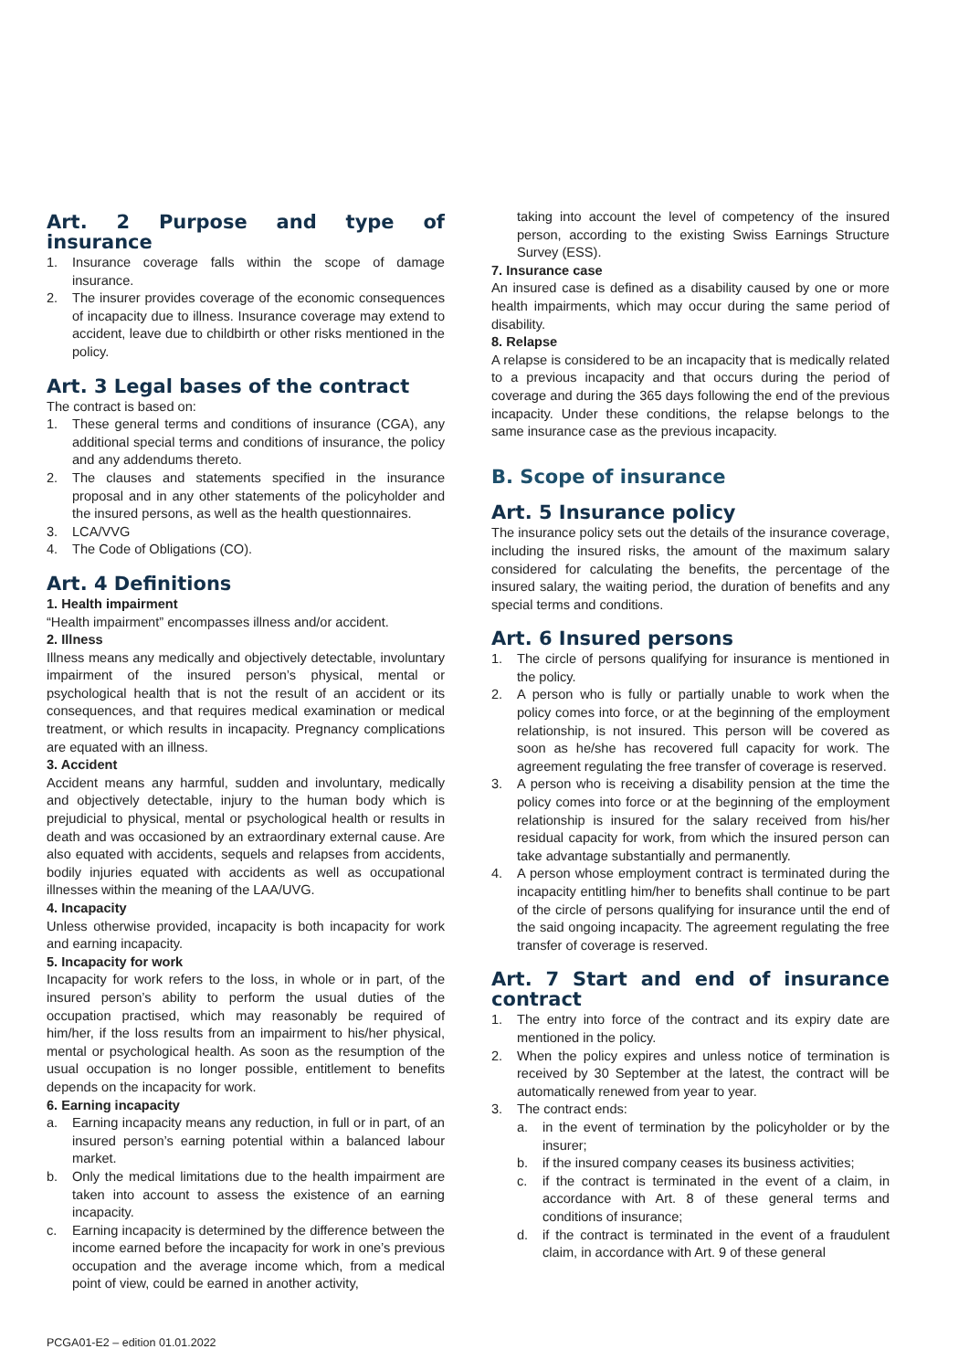Art. 2 Purpose and type of insurance
1. Insurance coverage falls within the scope of damage insurance.
2. The insurer provides coverage of the economic consequences of incapacity due to illness. Insurance coverage may extend to accident, leave due to childbirth or other risks mentioned in the policy.
Art. 3 Legal bases of the contract
The contract is based on:
1. These general terms and conditions of insurance (CGA), any additional special terms and conditions of insurance, the policy and any addendums thereto.
2. The clauses and statements specified in the insurance proposal and in any other statements of the policyholder and the insured persons, as well as the health questionnaires.
3. LCA/VVG
4. The Code of Obligations (CO).
Art. 4 Definitions
1. Health impairment
“Health impairment” encompasses illness and/or accident.
2. Illness
Illness means any medically and objectively detectable, involuntary impairment of the insured person’s physical, mental or psychological health that is not the result of an accident or its consequences, and that requires medical examination or medical treatment, or which results in incapacity. Pregnancy complications are equated with an illness.
3. Accident
Accident means any harmful, sudden and involuntary, medically and objectively detectable, injury to the human body which is prejudicial to physical, mental or psychological health or results in death and was occasioned by an extraordinary external cause. Are also equated with accidents, sequels and relapses from accidents, bodily injuries equated with accidents as well as occupational illnesses within the meaning of the LAA/UVG.
4. Incapacity
Unless otherwise provided, incapacity is both incapacity for work and earning incapacity.
5. Incapacity for work
Incapacity for work refers to the loss, in whole or in part, of the insured person’s ability to perform the usual duties of the occupation practised, which may reasonably be required of him/her, if the loss results from an impairment to his/her physical, mental or psychological health. As soon as the resumption of the usual occupation is no longer possible, entitlement to benefits depends on the incapacity for work.
6. Earning incapacity
a. Earning incapacity means any reduction, in full or in part, of an insured person’s earning potential within a balanced labour market.
b. Only the medical limitations due to the health impairment are taken into account to assess the existence of an earning incapacity.
c. Earning incapacity is determined by the difference between the income earned before the incapacity for work in one’s previous occupation and the average income which, from a medical point of view, could be earned in another activity,
taking into account the level of competency of the insured person, according to the existing Swiss Earnings Structure Survey (ESS).
7. Insurance case
An insured case is defined as a disability caused by one or more health impairments, which may occur during the same period of disability.
8. Relapse
A relapse is considered to be an incapacity that is medically related to a previous incapacity and that occurs during the period of coverage and during the 365 days following the end of the previous incapacity. Under these conditions, the relapse belongs to the same insurance case as the previous incapacity.
B. Scope of insurance
Art. 5 Insurance policy
The insurance policy sets out the details of the insurance coverage, including the insured risks, the amount of the maximum salary considered for calculating the benefits, the percentage of the insured salary, the waiting period, the duration of benefits and any special terms and conditions.
Art. 6 Insured persons
1. The circle of persons qualifying for insurance is mentioned in the policy.
2. A person who is fully or partially unable to work when the policy comes into force, or at the beginning of the employment relationship, is not insured. This person will be covered as soon as he/she has recovered full capacity for work. The agreement regulating the free transfer of coverage is reserved.
3. A person who is receiving a disability pension at the time the policy comes into force or at the beginning of the employment relationship is insured for the salary received from his/her residual capacity for work, from which the insured person can take advantage substantially and permanently.
4. A person whose employment contract is terminated during the incapacity entitling him/her to benefits shall continue to be part of the circle of persons qualifying for insurance until the end of the said ongoing incapacity. The agreement regulating the free transfer of coverage is reserved.
Art. 7 Start and end of insurance contract
1. The entry into force of the contract and its expiry date are mentioned in the policy.
2. When the policy expires and unless notice of termination is received by 30 September at the latest, the contract will be automatically renewed from year to year.
3. The contract ends:
a. in the event of termination by the policyholder or by the insurer;
b. if the insured company ceases its business activities;
c. if the contract is terminated in the event of a claim, in accordance with Art. 8 of these general terms and conditions of insurance;
d. if the contract is terminated in the event of a fraudulent claim, in accordance with Art. 9 of these general
PCGA01-E2 – edition 01.01.2022